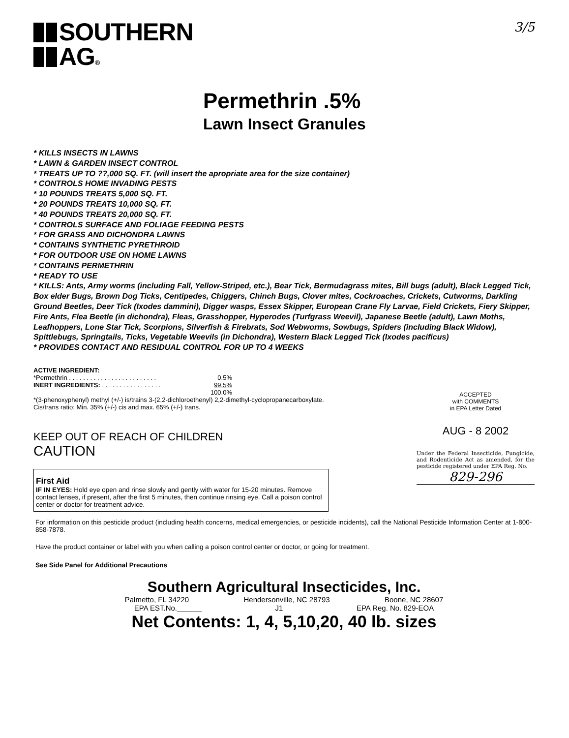SOUTHERN
AG®
3/5
Permethrin .5%
Lawn Insect Granules
* KILLS INSECTS IN LAWNS
* LAWN & GARDEN INSECT CONTROL
* TREATS UP TO ??,000 SQ. FT. (will insert the apropriate area for the size container)
* CONTROLS HOME INVADING PESTS
* 10 POUNDS TREATS 5,000 SQ. FT.
* 20 POUNDS TREATS 10,000 SQ. FT.
* 40 POUNDS TREATS 20,000 SQ. FT.
* CONTROLS SURFACE AND FOLIAGE FEEDING PESTS
* FOR GRASS AND DICHONDRA LAWNS
* CONTAINS SYNTHETIC PYRETHROID
* FOR OUTDOOR USE ON HOME LAWNS
* CONTAINS PERMETHRIN
* READY TO USE
* KILLS: Ants, Army worms (including Fall, Yellow-Striped, etc.), Bear Tick, Bermudagrass mites, Bill bugs (adult), Black Legged Tick, Box elder Bugs, Brown Dog Ticks, Centipedes, Chiggers, Chinch Bugs, Clover mites, Cockroaches, Crickets, Cutworms, Darkling Ground Beetles, Deer Tick (Ixodes dammini), Digger wasps, Essex Skipper, European Crane Fly Larvae, Field Crickets, Fiery Skipper, Fire Ants, Flea Beetle (in dichondra), Fleas, Grasshopper, Hyperodes (Turfgrass Weevil), Japanese Beetle (adult), Lawn Moths, Leafhoppers, Lone Star Tick, Scorpions, Silverfish & Firebrats, Sod Webworms, Sowbugs, Spiders (including Black Widow), Spittlebugs, Springtails, Ticks, Vegetable Weevils (in Dichondra), Western Black Legged Tick (Ixodes pacificus)
* PROVIDES CONTACT AND RESIDUAL CONTROL FOR UP TO 4 WEEKS
ACTIVE INGREDIENT:
| *Permethrin . . . . . . . . . . . . . . . . . . . . . . . . . | 0.5% |
| INERT INGREDIENTS: . . . . . . . . . . . . . . . . . | 99.5% |
| | 100.0% |
*(3-phenoxyphenyl) methyl (+/-) is/trains 3-(2,2-dichloroethenyl) 2,2-dimethyl-cyclopropanecarboxylate.
Cis/trans ratio: Min. 35% (+/-) cis and max. 65% (+/-) trans.
KEEP OUT OF REACH OF CHILDREN
CAUTION
First Aid
IF IN EYES: Hold eye open and rinse slowly and gently with water for 15-20 minutes. Remove contact lenses, if present, after the first 5 minutes, then continue rinsing eye. Call a poison control center or doctor for treatment advice.
ACCEPTED
with COMMENTS
in EPA Letter Dated
AUG - 8 2002
Under the Federal Insecticide, Fungicide, and Rodenticide Act as amended, for the pesticide registered under EPA Reg. No.
829-296
For information on this pesticide product (including health concerns, medical emergencies, or pesticide incidents), call the National Pesticide Information Center at 1-800-858-7878.
Have the product container or label with you when calling a poison control center or doctor, or going for treatment.
See Side Panel for Additional Precautions
Southern Agricultural Insecticides, Inc.
Palmetto, FL 34220 Hendersonville, NC 28793 Boone, NC 28607
EPA EST.No.______ J1 EPA Reg. No. 829-EOA
Net Contents: 1, 4, 5,10,20, 40 lb. sizes